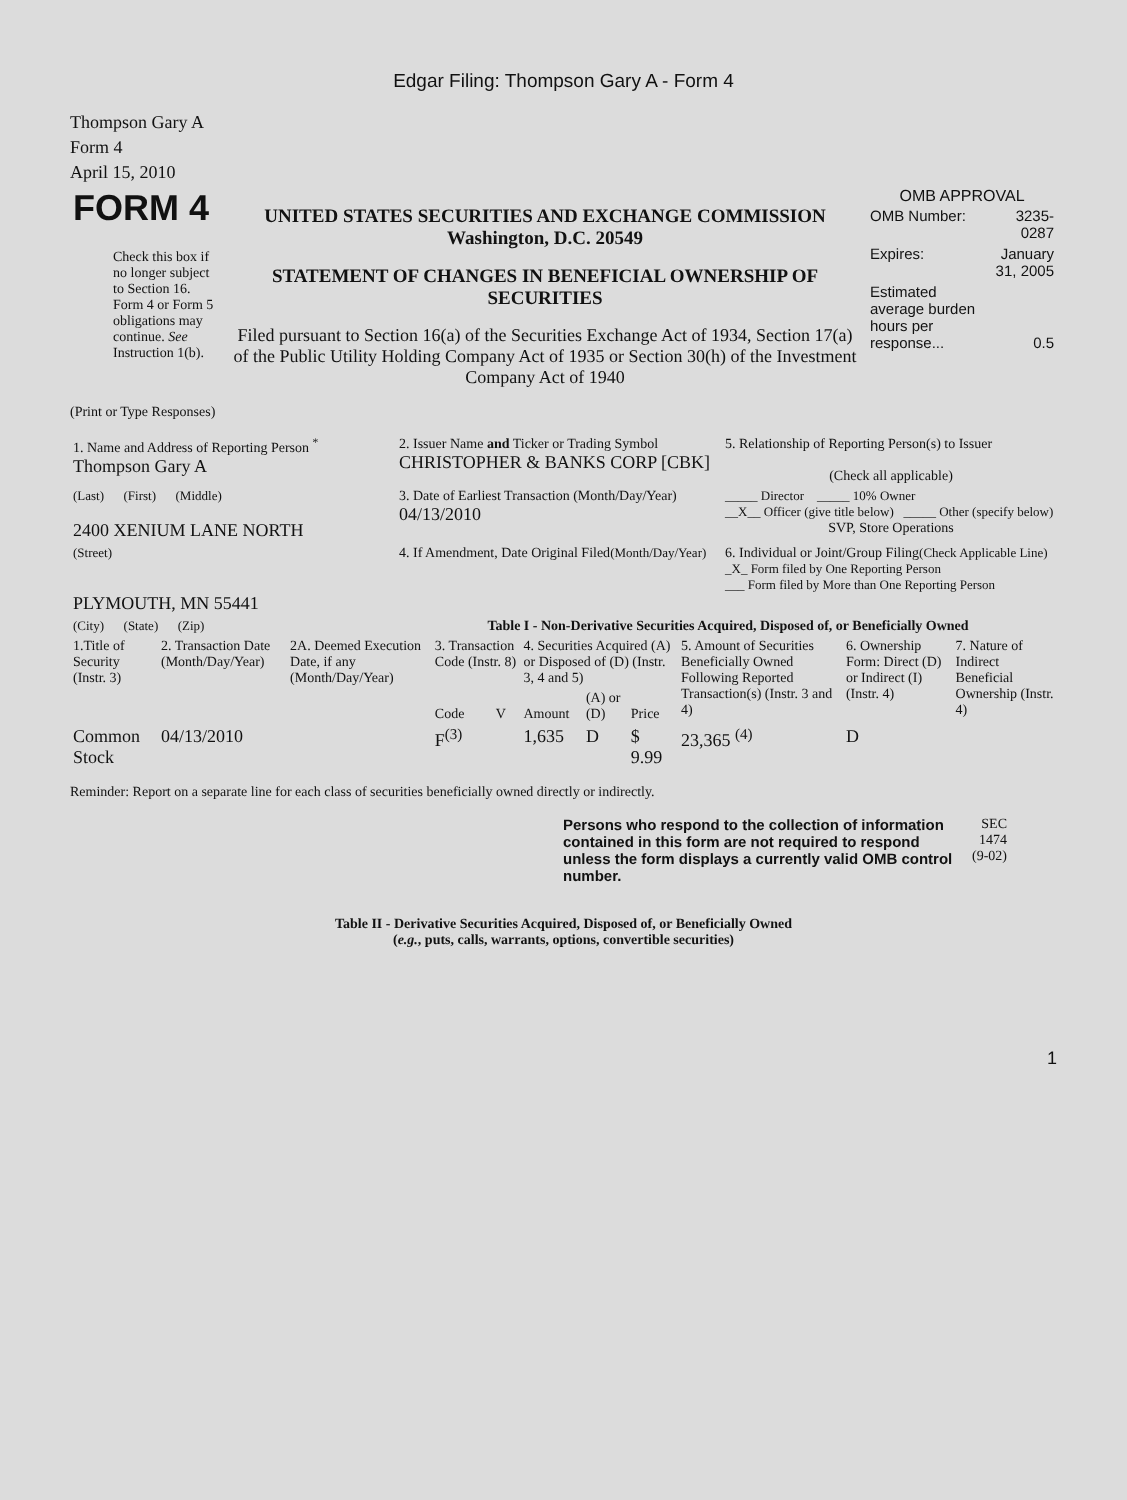Edgar Filing: Thompson Gary A - Form 4
Thompson Gary A
Form 4
April 15, 2010
| FORM 4 Check this box if no longer subject to Section 16. Form 4 or Form 5 obligations may continue. See Instruction 1(b). | UNITED STATES SECURITIES AND EXCHANGE COMMISSION Washington, D.C. 20549 STATEMENT OF CHANGES IN BENEFICIAL OWNERSHIP OF SECURITIES Filed pursuant to Section 16(a) of the Securities Exchange Act of 1934, Section 17(a) of the Public Utility Holding Company Act of 1935 or Section 30(h) of the Investment Company Act of 1940 | OMB APPROVAL / OMB Number: / 3235-0287 / / Expires: / January 31, 2005 / / Estimated average burden hours per response... / 0.5 / |
(Print or Type Responses)
| 1. Name and Address of Reporting Person <sup>*</sup> Thompson Gary A | 2. Issuer Name and Ticker or Trading Symbol CHRISTOPHER & BANKS CORP [CBK] | 5. Relationship of Reporting Person(s) to Issuer (Check all applicable) |
| (Last) (First) (Middle) 2400 XENIUM LANE NORTH | 3. Date of Earliest Transaction (Month/Day/Year) 04/13/2010 | _____ Director _____ 10% Owner __X__ Officer (give title below) _____ Other (specify below) SVP, Store Operations |
| (Street) PLYMOUTH, MN 55441 | 4. If Amendment, Date Original Filed (Month/Day/Year) | 6. Individual or Joint/Group Filing (Check Applicable Line) _X_ Form filed by One Reporting Person ___ Form filed by More than One Reporting Person |
| (City) (State) (Zip) | Table I - Non-Derivative Securities Acquired, Disposed of, or Beneficially Owned | |
| 1.Title of Security (Instr. 3) | 2. Transaction Date (Month/Day/Year) | 2A. Deemed Execution Date, if any (Month/Day/Year) | 3. Transaction Code (Instr. 8) | | 4. Securities Acquired (A) or Disposed of (D) (Instr. 3, 4 and 5) | | | 5. Amount of Securities Beneficially Owned Following Reported Transaction(s) (Instr. 3 and 4) | 6. Ownership Form: Direct (D) or Indirect (I) (Instr. 4) | 7. Nature of Indirect Beneficial Ownership (Instr. 4) |
| --- | --- | --- | --- | --- | --- | --- | --- | --- | --- | --- |
| | | | Code | V | Amount | (A) or (D) | Price | | | |
| Common Stock | 04/13/2010 | | F<sup>(3)</sup> | | 1,635 | D | $ 9.99 | 23,365 <sup>(4)</sup> | D | |
Reminder: Report on a separate line for each class of securities beneficially owned directly or indirectly.
| Persons who respond to the collection of information contained in this form are not required to respond unless the form displays a currently valid OMB control number. | SEC 1474 (9-02) |
Table II - Derivative Securities Acquired, Disposed of, or Beneficially Owned
(e.g., puts, calls, warrants, options, convertible securities)
1